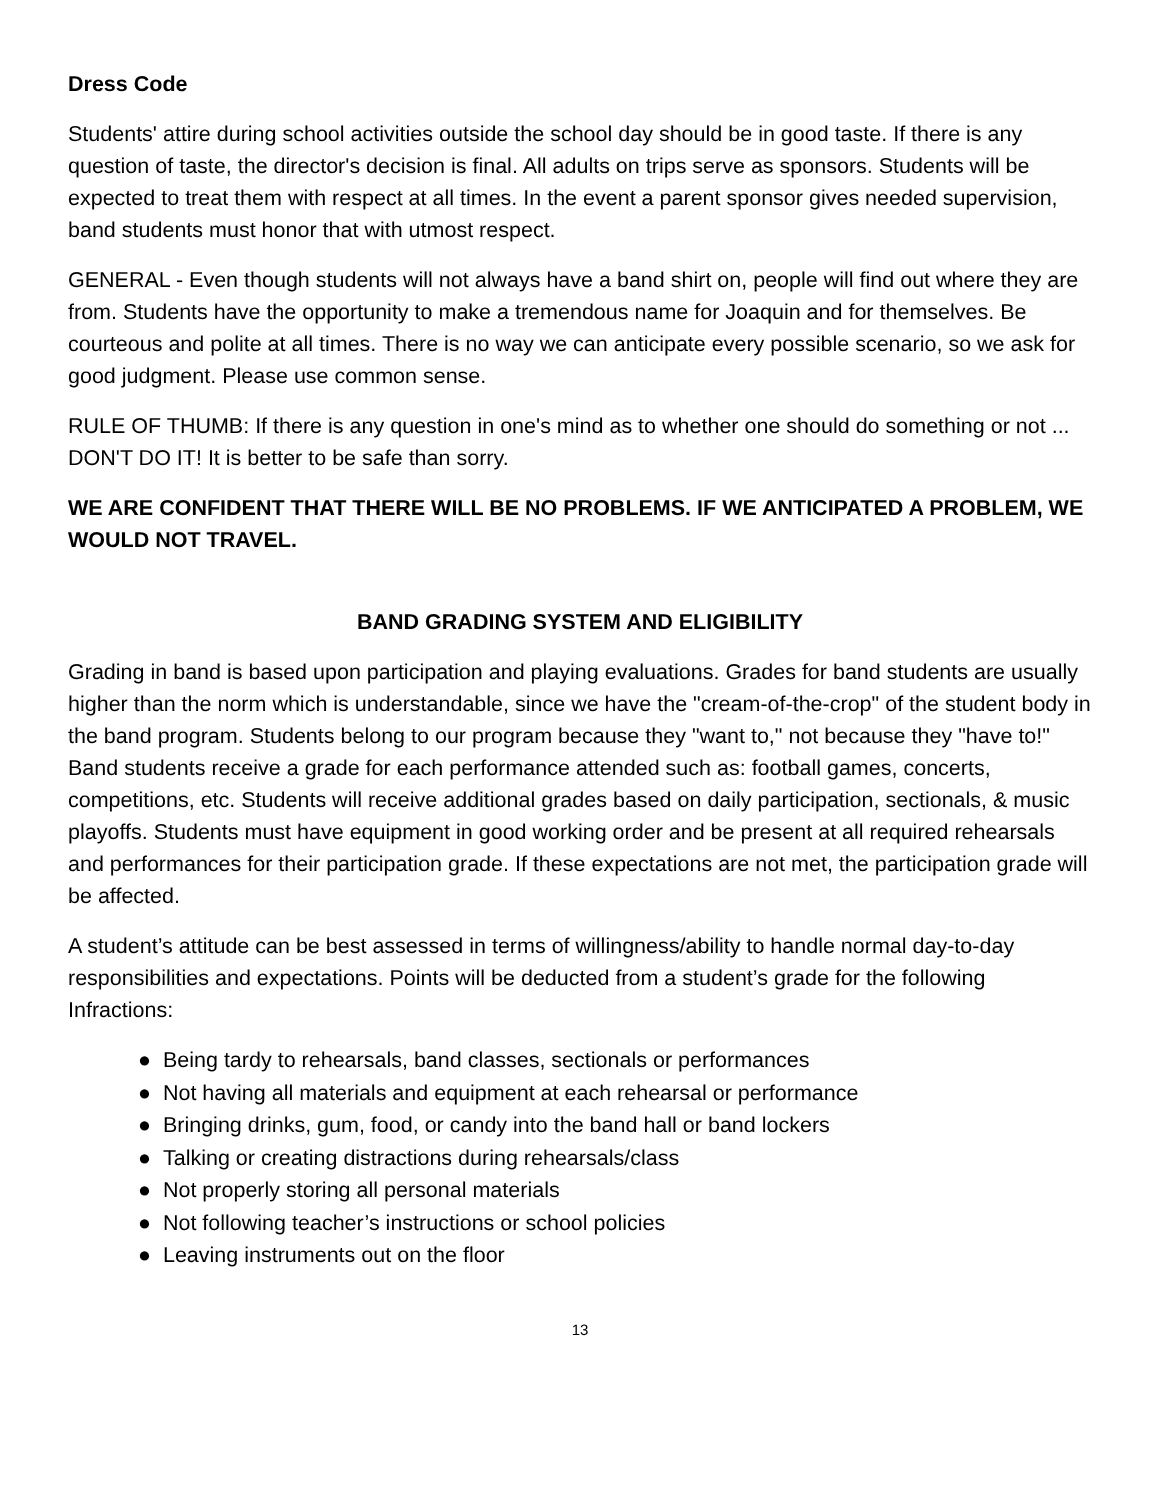Dress Code
Students' attire during school activities outside the school day should be in good taste. If there is any question of taste, the director's decision is final. All adults on trips serve as sponsors. Students will be expected to treat them with respect at all times. In the event a parent sponsor gives needed supervision, band students must honor that with utmost respect.
GENERAL - Even though students will not always have a band shirt on, people will find out where they are from. Students have the opportunity to make a tremendous name for Joaquin and for themselves. Be courteous and polite at all times. There is no way we can anticipate every possible scenario, so we ask for good judgment. Please use common sense.
RULE OF THUMB: If there is any question in one's mind as to whether one should do something or not ... DON'T DO IT! It is better to be safe than sorry.
WE ARE CONFIDENT THAT THERE WILL BE NO PROBLEMS. IF WE ANTICIPATED A PROBLEM, WE WOULD NOT TRAVEL.
BAND GRADING SYSTEM AND ELIGIBILITY
Grading in band is based upon participation and playing evaluations. Grades for band students are usually higher than the norm which is understandable, since we have the "cream-of-the-crop" of the student body in the band program. Students belong to our program because they "want to," not because they "have to!" Band students receive a grade for each performance attended such as: football games, concerts, competitions, etc. Students will receive additional grades based on daily participation, sectionals, & music playoffs. Students must have equipment in good working order and be present at all required rehearsals and performances for their participation grade. If these expectations are not met, the participation grade will be affected.
A student’s attitude can be best assessed in terms of willingness/ability to handle normal day-to-day responsibilities and expectations. Points will be deducted from a student’s grade for the following Infractions:
● Being tardy to rehearsals, band classes, sectionals or performances
● Not having all materials and equipment at each rehearsal or performance
● Bringing drinks, gum, food, or candy into the band hall or band lockers
● Talking or creating distractions during rehearsals/class
● Not properly storing all personal materials
● Not following teacher’s instructions or school policies
● Leaving instruments out on the floor
13